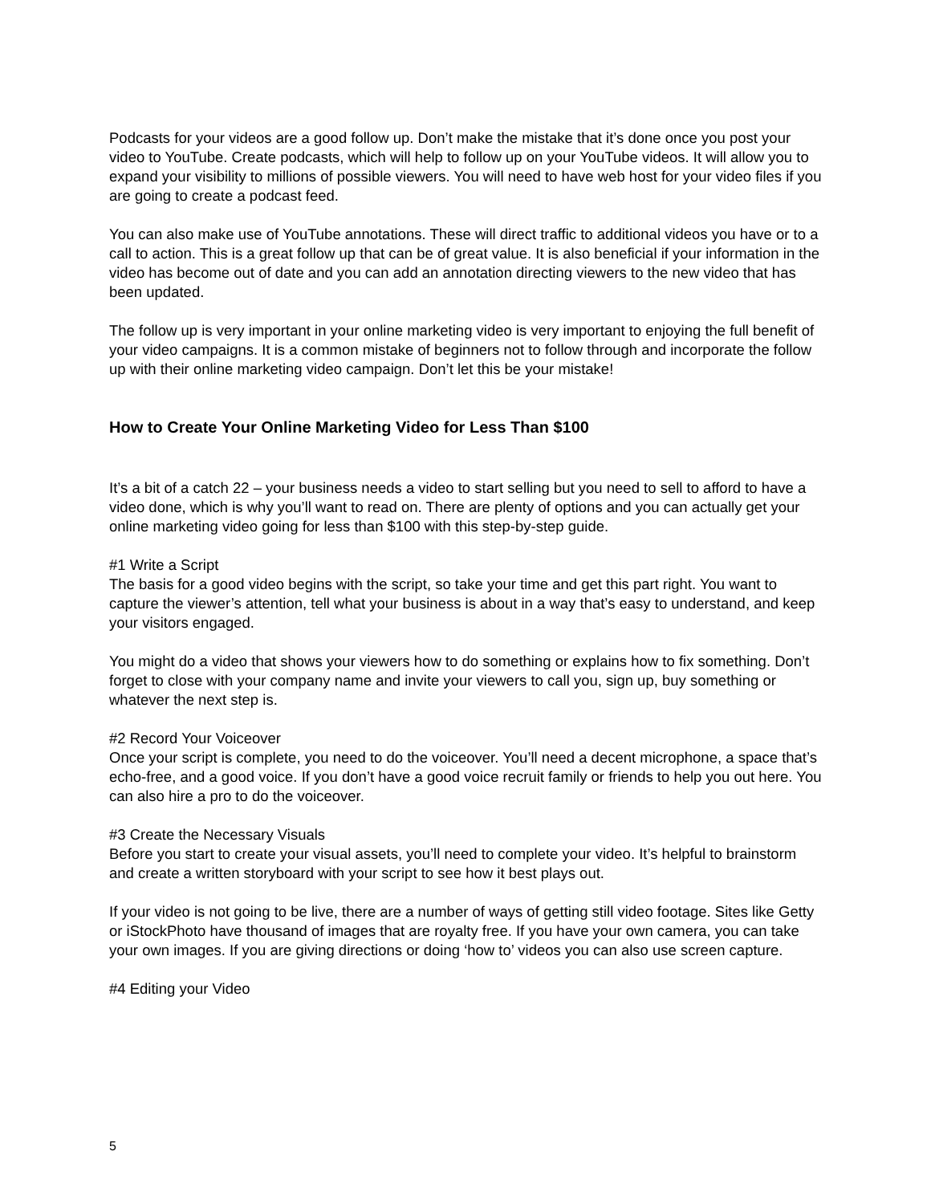Podcasts for your videos are a good follow up. Don’t make the mistake that it’s done once you post your video to YouTube. Create podcasts, which will help to follow up on your YouTube videos. It will allow you to expand your visibility to millions of possible viewers. You will need to have web host for your video files if you are going to create a podcast feed.
You can also make use of YouTube annotations. These will direct traffic to additional videos you have or to a call to action. This is a great follow up that can be of great value. It is also beneficial if your information in the video has become out of date and you can add an annotation directing viewers to the new video that has been updated.
The follow up is very important in your online marketing video is very important to enjoying the full benefit of your video campaigns. It is a common mistake of beginners not to follow through and incorporate the follow up with their online marketing video campaign. Don’t let this be your mistake!
How to Create Your Online Marketing Video for Less Than $100
It’s a bit of a catch 22 – your business needs a video to start selling but you need to sell to afford to have a video done, which is why you’ll want to read on. There are plenty of options and you can actually get your online marketing video going for less than $100 with this step-by-step guide.
#1 Write a Script
The basis for a good video begins with the script, so take your time and get this part right. You want to capture the viewer’s attention, tell what your business is about in a way that’s easy to understand, and keep your visitors engaged.
You might do a video that shows your viewers how to do something or explains how to fix something. Don’t forget to close with your company name and invite your viewers to call you, sign up, buy something or whatever the next step is.
#2 Record Your Voiceover
Once your script is complete, you need to do the voiceover. You’ll need a decent microphone, a space that’s echo-free, and a good voice. If you don’t have a good voice recruit family or friends to help you out here. You can also hire a pro to do the voiceover.
#3 Create the Necessary Visuals
Before you start to create your visual assets, you’ll need to complete your video. It’s helpful to brainstorm and create a written storyboard with your script to see how it best plays out.
If your video is not going to be live, there are a number of ways of getting still video footage. Sites like Getty or iStockPhoto have thousand of images that are royalty free. If you have your own camera, you can take your own images. If you are giving directions or doing ‘how to’ videos you can also use screen capture.
#4 Editing your Video
5